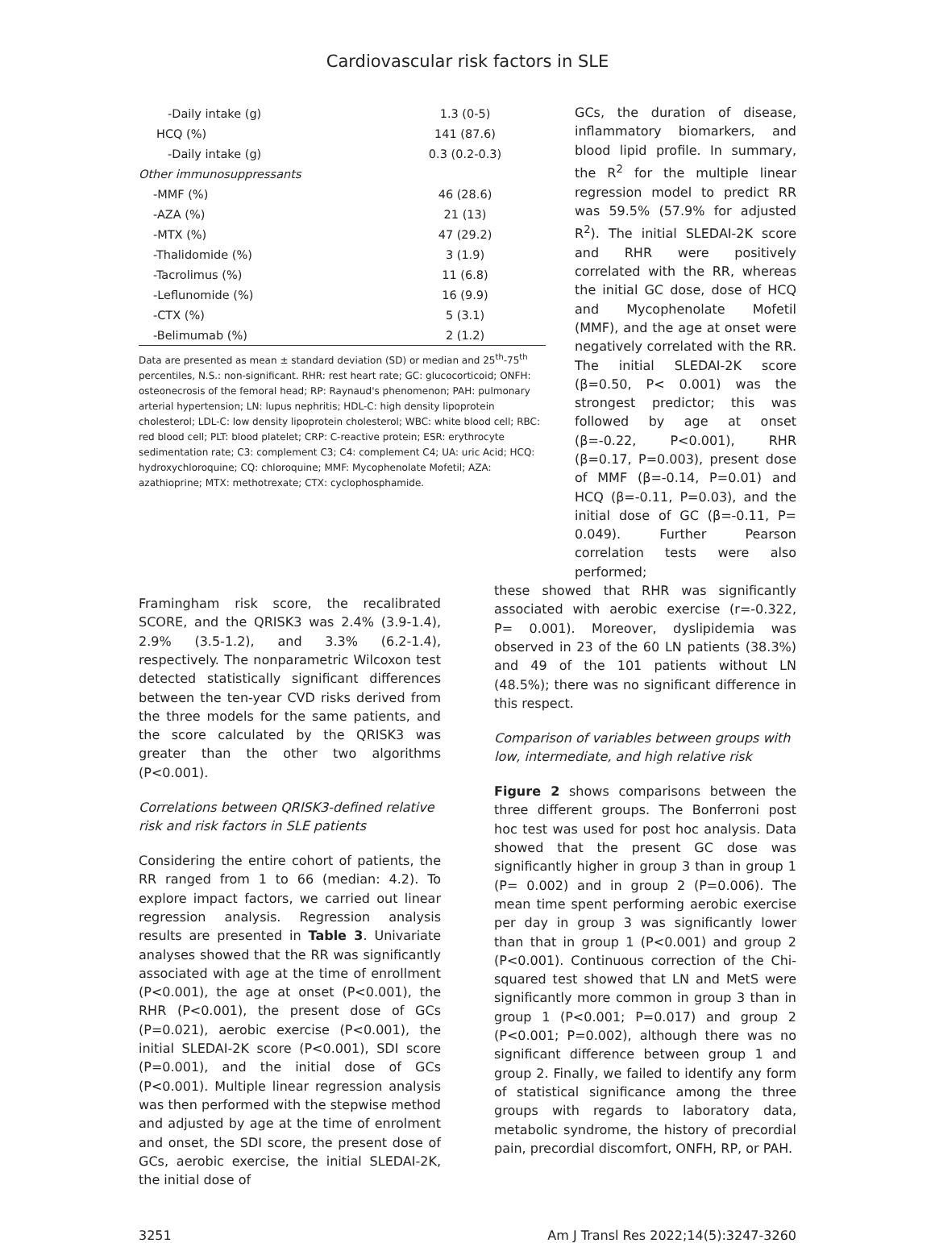Cardiovascular risk factors in SLE
| -Daily intake (g) | 1.3 (0-5) |
| HCQ (%) | 141 (87.6) |
| -Daily intake (g) | 0.3 (0.2-0.3) |
| Other immunosuppressants | |
| -MMF (%) | 46 (28.6) |
| -AZA (%) | 21 (13) |
| -MTX (%) | 47 (29.2) |
| -Thalidomide (%) | 3 (1.9) |
| -Tacrolimus (%) | 11 (6.8) |
| -Leflunomide (%) | 16 (9.9) |
| -CTX (%) | 5 (3.1) |
| -Belimumab (%) | 2 (1.2) |
Data are presented as mean ± standard deviation (SD) or median and 25<sup>th</sup>-75<sup>th</sup> percentiles, N.S.: non-significant. RHR: rest heart rate; GC: glucocorticoid; ONFH: osteonecrosis of the femoral head; RP: Raynaud's phenomenon; PAH: pulmonary arterial hypertension; LN: lupus nephritis; HDL-C: high density lipoprotein cholesterol; LDL-C: low density lipoprotein cholesterol; WBC: white blood cell; RBC: red blood cell; PLT: blood platelet; CRP: C-reactive protein; ESR: erythrocyte sedimentation rate; C3: complement C3; C4: complement C4; UA: uric Acid; HCQ: hydroxychloroquine; CQ: chloroquine; MMF: Mycophenolate Mofetil; AZA: azathioprine; MTX: methotrexate; CTX: cyclophosphamide.
GCs, the duration of disease, inflammatory biomarkers, and blood lipid profile. In summary, the R<sup>2</sup> for the multiple linear regression model to predict RR was 59.5% (57.9% for adjusted R<sup>2</sup>). The initial SLEDAI-2K score and RHR were positively correlated with the RR, whereas the initial GC dose, dose of HCQ and Mycophenolate Mofetil (MMF), and the age at onset were negatively correlated with the RR. The initial SLEDAI-2K score (β=0.50, P< 0.001) was the strongest predictor; this was followed by age at onset (β=-0.22, P<0.001), RHR (β=0.17, P=0.003), present dose of MMF (β=-0.14, P=0.01) and HCQ (β=-0.11, P=0.03), and the initial dose of GC (β=-0.11, P= 0.049). Further Pearson correlation tests were also performed;
Framingham risk score, the recalibrated SCORE, and the QRISK3 was 2.4% (3.9-1.4), 2.9% (3.5-1.2), and 3.3% (6.2-1.4), respectively. The nonparametric Wilcoxon test detected statistically significant differences between the ten-year CVD risks derived from the three models for the same patients, and the score calculated by the QRISK3 was greater than the other two algorithms (P<0.001).
Correlations between QRISK3-defined relative risk and risk factors in SLE patients
Considering the entire cohort of patients, the RR ranged from 1 to 66 (median: 4.2). To explore impact factors, we carried out linear regression analysis. Regression analysis results are presented in Table 3. Univariate analyses showed that the RR was significantly associated with age at the time of enrollment (P<0.001), the age at onset (P<0.001), the RHR (P<0.001), the present dose of GCs (P=0.021), aerobic exercise (P<0.001), the initial SLEDAI-2K score (P<0.001), SDI score (P=0.001), and the initial dose of GCs (P<0.001). Multiple linear regression analysis was then performed with the stepwise method and adjusted by age at the time of enrolment and onset, the SDI score, the present dose of GCs, aerobic exercise, the initial SLEDAI-2K, the initial dose of
these showed that RHR was significantly associated with aerobic exercise (r=-0.322, P= 0.001). Moreover, dyslipidemia was observed in 23 of the 60 LN patients (38.3%) and 49 of the 101 patients without LN (48.5%); there was no significant difference in this respect.
Comparison of variables between groups with low, intermediate, and high relative risk
Figure 2 shows comparisons between the three different groups. The Bonferroni post hoc test was used for post hoc analysis. Data showed that the present GC dose was significantly higher in group 3 than in group 1 (P= 0.002) and in group 2 (P=0.006). The mean time spent performing aerobic exercise per day in group 3 was significantly lower than that in group 1 (P<0.001) and group 2 (P<0.001). Continuous correction of the Chi-squared test showed that LN and MetS were significantly more common in group 3 than in group 1 (P<0.001; P=0.017) and group 2 (P<0.001; P=0.002), although there was no significant difference between group 1 and group 2. Finally, we failed to identify any form of statistical significance among the three groups with regards to laboratory data, metabolic syndrome, the history of precordial pain, precordial discomfort, ONFH, RP, or PAH.
3251 Am J Transl Res 2022;14(5):3247-3260